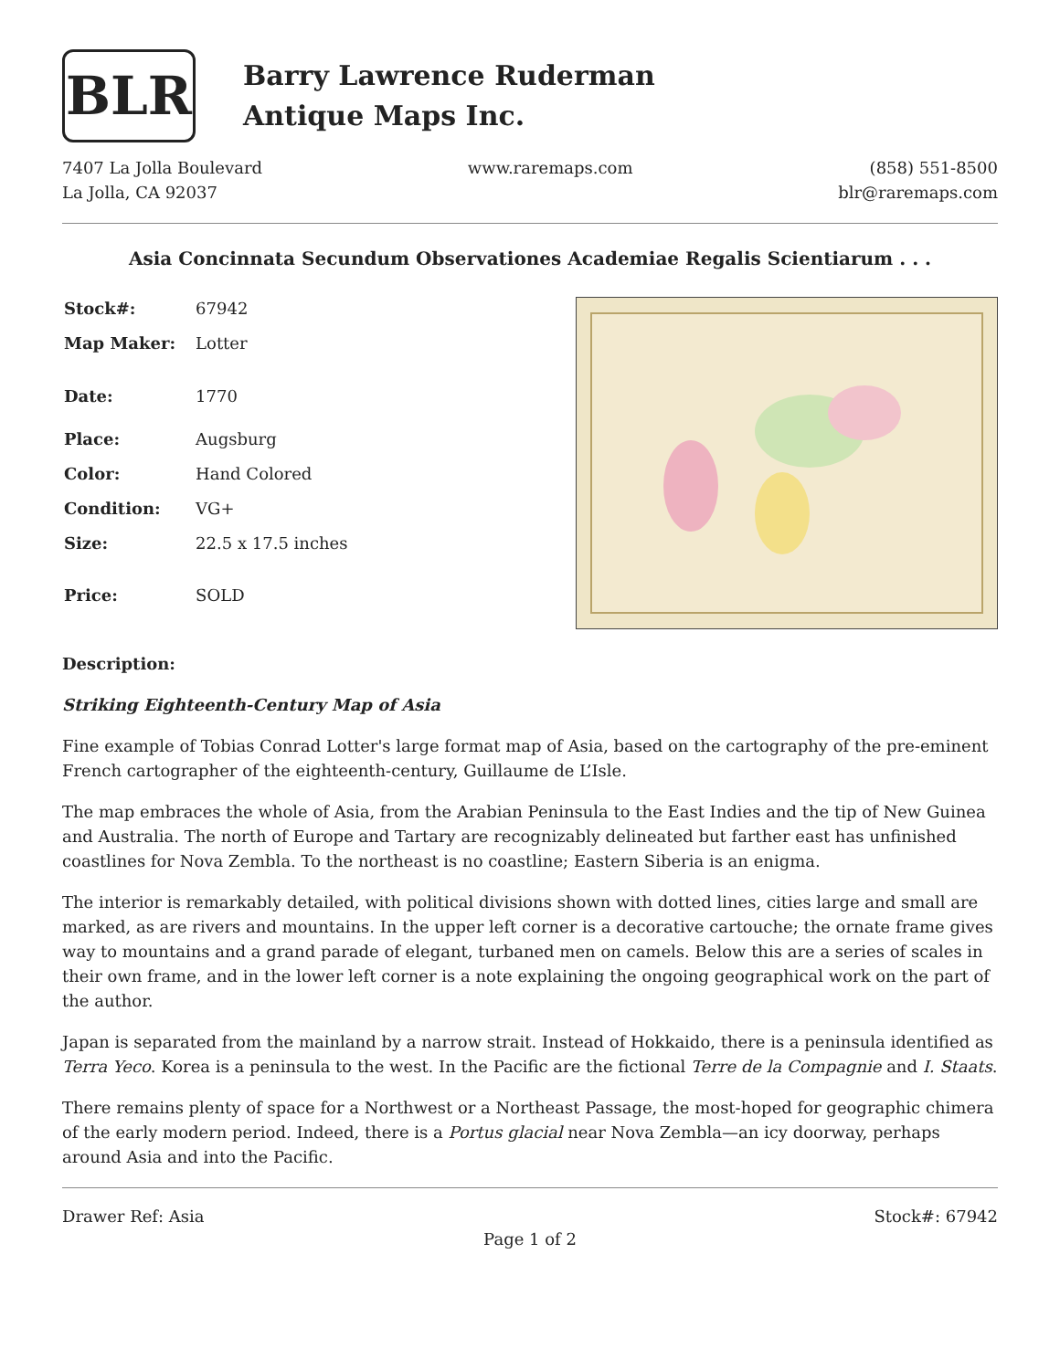BLR
Barry Lawrence Ruderman
Antique Maps Inc.
7407 La Jolla Boulevard
La Jolla, CA 92037
www.raremaps.com (858) 551-8500
blr@raremaps.com
Asia Concinnata Secundum Observationes Academiae Regalis Scientiarum . . .
| Stock#: | 67942 |
| Map Maker: | Lotter |
| Date: | 1770 |
| Place: | Augsburg |
| Color: | Hand Colored |
| Condition: | VG+ |
| Size: | 22.5 x 17.5 inches |
| Price: | SOLD |
Description:
Striking Eighteenth-Century Map of Asia
Fine example of Tobias Conrad Lotter's large format map of Asia, based on the cartography of the pre-eminent French cartographer of the eighteenth-century, Guillaume de L’Isle.
The map embraces the whole of Asia, from the Arabian Peninsula to the East Indies and the tip of New Guinea and Australia. The north of Europe and Tartary are recognizably delineated but farther east has unfinished coastlines for Nova Zembla. To the northeast is no coastline; Eastern Siberia is an enigma.
The interior is remarkably detailed, with political divisions shown with dotted lines, cities large and small are marked, as are rivers and mountains. In the upper left corner is a decorative cartouche; the ornate frame gives way to mountains and a grand parade of elegant, turbaned men on camels. Below this are a series of scales in their own frame, and in the lower left corner is a note explaining the ongoing geographical work on the part of the author.
Japan is separated from the mainland by a narrow strait. Instead of Hokkaido, there is a peninsula identified as Terra Yeco. Korea is a peninsula to the west. In the Pacific are the fictional Terre de la Compagnie and I. Staats.
There remains plenty of space for a Northwest or a Northeast Passage, the most-hoped for geographic chimera of the early modern period. Indeed, there is a Portus glacial near Nova Zembla—an icy doorway, perhaps around Asia and into the Pacific.
Drawer Ref: Asia Stock#: 67942
Page 1 of 2